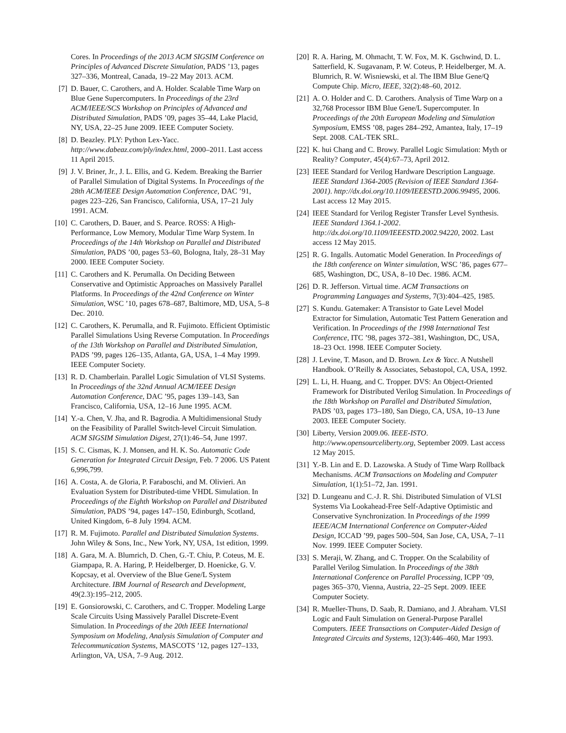Cores. In Proceedings of the 2013 ACM SIGSIM Conference on Principles of Advanced Discrete Simulation, PADS ’13, pages 327–336, Montreal, Canada, 19–22 May 2013. ACM.
[7] D. Bauer, C. Carothers, and A. Holder. Scalable Time Warp on Blue Gene Supercomputers. In Proceedings of the 23rd ACM/IEEE/SCS Workshop on Principles of Advanced and Distributed Simulation, PADS ’09, pages 35–44, Lake Placid, NY, USA, 22–25 June 2009. IEEE Computer Society.
[8] D. Beazley. PLY: Python Lex-Yacc. http://www.dabeaz.com/ply/index.html, 2000–2011. Last access 11 April 2015.
[9] J. V. Briner, Jr., J. L. Ellis, and G. Kedem. Breaking the Barrier of Parallel Simulation of Digital Systems. In Proceedings of the 28th ACM/IEEE Design Automation Conference, DAC ’91, pages 223–226, San Francisco, California, USA, 17–21 July 1991. ACM.
[10] C. Carothers, D. Bauer, and S. Pearce. ROSS: A High-Performance, Low Memory, Modular Time Warp System. In Proceedings of the 14th Workshop on Parallel and Distributed Simulation, PADS ’00, pages 53–60, Bologna, Italy, 28–31 May 2000. IEEE Computer Society.
[11] C. Carothers and K. Perumalla. On Deciding Between Conservative and Optimistic Approaches on Massively Parallel Platforms. In Proceedings of the 42nd Conference on Winter Simulation, WSC ’10, pages 678–687, Baltimore, MD, USA, 5–8 Dec. 2010.
[12] C. Carothers, K. Perumalla, and R. Fujimoto. Efficient Optimistic Parallel Simulations Using Reverse Computation. In Proceedings of the 13th Workshop on Parallel and Distributed Simulation, PADS ’99, pages 126–135, Atlanta, GA, USA, 1–4 May 1999. IEEE Computer Society.
[13] R. D. Chamberlain. Parallel Logic Simulation of VLSI Systems. In Proceedings of the 32nd Annual ACM/IEEE Design Automation Conference, DAC ’95, pages 139–143, San Francisco, California, USA, 12–16 June 1995. ACM.
[14] Y.-a. Chen, V. Jha, and R. Bagrodia. A Multidimensional Study on the Feasibility of Parallel Switch-level Circuit Simulation. ACM SIGSIM Simulation Digest, 27(1):46–54, June 1997.
[15] S. C. Cismas, K. J. Monsen, and H. K. So. Automatic Code Generation for Integrated Circuit Design, Feb. 7 2006. US Patent 6,996,799.
[16] A. Costa, A. de Gloria, P. Faraboschi, and M. Olivieri. An Evaluation System for Distributed-time VHDL Simulation. In Proceedings of the Eighth Workshop on Parallel and Distributed Simulation, PADS ’94, pages 147–150, Edinburgh, Scotland, United Kingdom, 6–8 July 1994. ACM.
[17] R. M. Fujimoto. Parallel and Distributed Simulation Systems. John Wiley & Sons, Inc., New York, NY, USA, 1st edition, 1999.
[18] A. Gara, M. A. Blumrich, D. Chen, G.-T. Chiu, P. Coteus, M. E. Giampapa, R. A. Haring, P. Heidelberger, D. Hoenicke, G. V. Kopcsay, et al. Overview of the Blue Gene/L System Architecture. IBM Journal of Research and Development, 49(2.3):195–212, 2005.
[19] E. Gonsiorowski, C. Carothers, and C. Tropper. Modeling Large Scale Circuits Using Massively Parallel Discrete-Event Simulation. In Proceedings of the 20th IEEE International Symposium on Modeling, Analysis Simulation of Computer and Telecommunication Systems, MASCOTS ’12, pages 127–133, Arlington, VA, USA, 7–9 Aug. 2012.
[20] R. A. Haring, M. Ohmacht, T. W. Fox, M. K. Gschwind, D. L. Satterfield, K. Sugavanam, P. W. Coteus, P. Heidelberger, M. A. Blumrich, R. W. Wisniewski, et al. The IBM Blue Gene/Q Compute Chip. Micro, IEEE, 32(2):48–60, 2012.
[21] A. O. Holder and C. D. Carothers. Analysis of Time Warp on a 32,768 Processor IBM Blue Gene/L Supercomputer. In Proceedings of the 20th European Modeling and Simulation Symposium, EMSS ’08, pages 284–292, Amantea, Italy, 17–19 Sept. 2008. CAL-TEK SRL.
[22] K. hui Chang and C. Browy. Parallel Logic Simulation: Myth or Reality? Computer, 45(4):67–73, April 2012.
[23] IEEE Standard for Verilog Hardware Description Language. IEEE Standard 1364-2005 (Revision of IEEE Standard 1364-2001). http://dx.doi.org/10.1109/IEEESTD.2006.99495, 2006. Last access 12 May 2015.
[24] IEEE Standard for Verilog Register Transfer Level Synthesis. IEEE Standard 1364.1-2002. http://dx.doi.org/10.1109/IEEESTD.2002.94220, 2002. Last access 12 May 2015.
[25] R. G. Ingalls. Automatic Model Generation. In Proceedings of the 18th conference on Winter simulation, WSC ’86, pages 677–685, Washington, DC, USA, 8–10 Dec. 1986. ACM.
[26] D. R. Jefferson. Virtual time. ACM Transactions on Programming Languages and Systems, 7(3):404–425, 1985.
[27] S. Kundu. Gatemaker: A Transistor to Gate Level Model Extractor for Simulation, Automatic Test Pattern Generation and Verification. In Proceedings of the 1998 International Test Conference, ITC ’98, pages 372–381, Washington, DC, USA, 18–23 Oct. 1998. IEEE Computer Society.
[28] J. Levine, T. Mason, and D. Brown. Lex & Yacc. A Nutshell Handbook. O’Reilly & Associates, Sebastopol, CA, USA, 1992.
[29] L. Li, H. Huang, and C. Tropper. DVS: An Object-Oriented Framework for Distributed Verilog Simulation. In Proceedings of the 18th Workshop on Parallel and Distributed Simulation, PADS ’03, pages 173–180, San Diego, CA, USA, 10–13 June 2003. IEEE Computer Society.
[30] Liberty, Version 2009.06. IEEE-ISTO. http://www.opensourceliberty.org, September 2009. Last access 12 May 2015.
[31] Y.-B. Lin and E. D. Lazowska. A Study of Time Warp Rollback Mechanisms. ACM Transactions on Modeling and Computer Simulation, 1(1):51–72, Jan. 1991.
[32] D. Lungeanu and C.-J. R. Shi. Distributed Simulation of VLSI Systems Via Lookahead-Free Self-Adaptive Optimistic and Conservative Synchronization. In Proceedings of the 1999 IEEE/ACM International Conference on Computer-Aided Design, ICCAD ’99, pages 500–504, San Jose, CA, USA, 7–11 Nov. 1999. IEEE Computer Society.
[33] S. Meraji, W. Zhang, and C. Tropper. On the Scalability of Parallel Verilog Simulation. In Proceedings of the 38th International Conference on Parallel Processing, ICPP ’09, pages 365–370, Vienna, Austria, 22–25 Sept. 2009. IEEE Computer Society.
[34] R. Mueller-Thuns, D. Saab, R. Damiano, and J. Abraham. VLSI Logic and Fault Simulation on General-Purpose Parallel Computers. IEEE Transactions on Computer-Aided Design of Integrated Circuits and Systems, 12(3):446–460, Mar 1993.